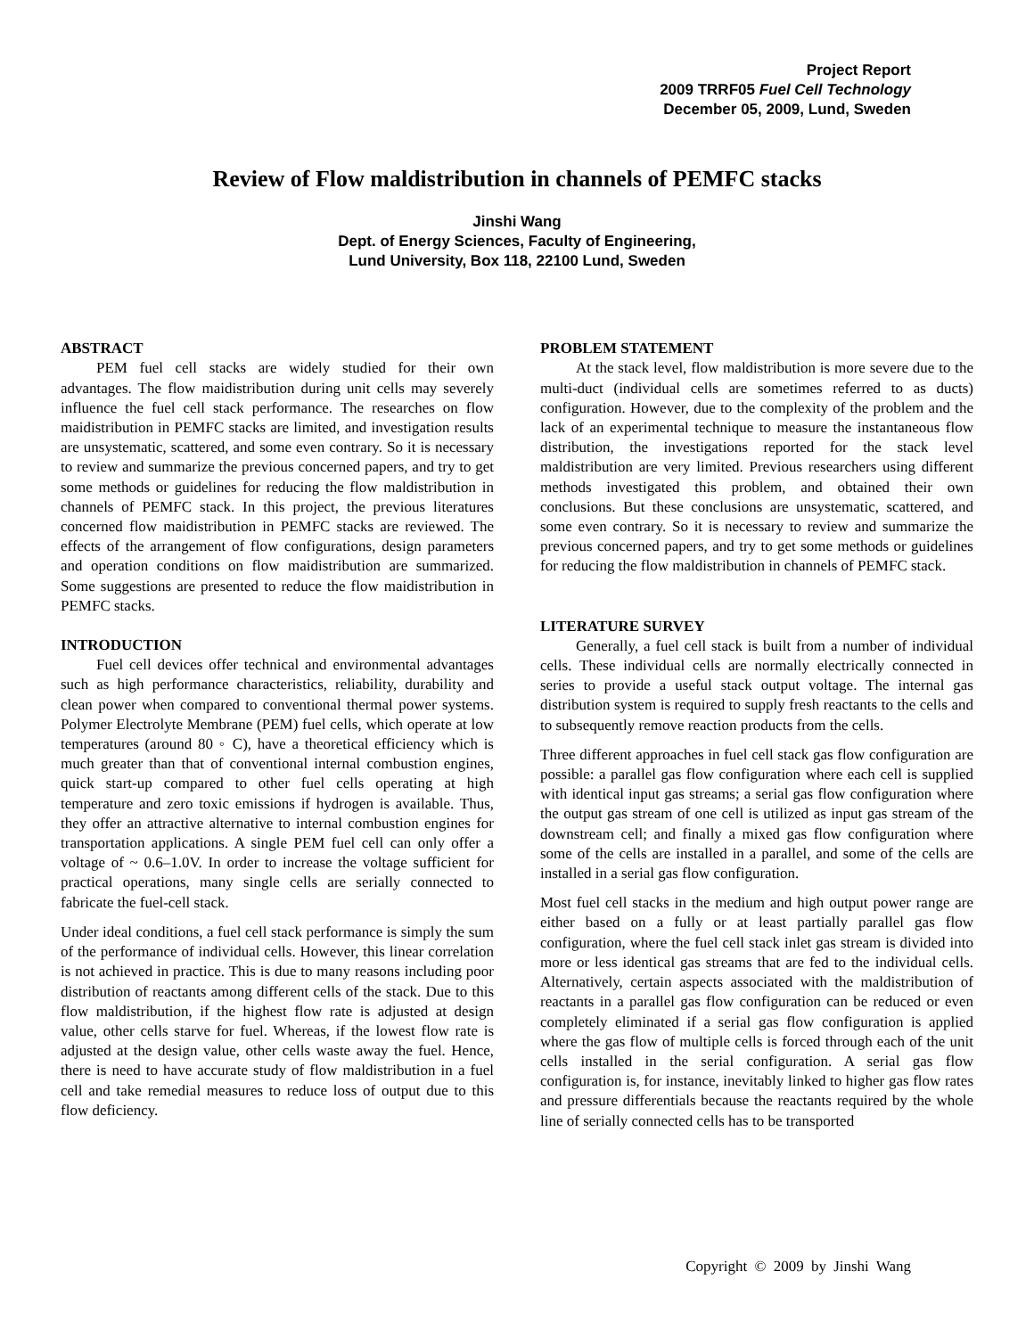Project Report
2009 TRRF05 Fuel Cell Technology
December 05, 2009, Lund, Sweden
Review of Flow maldistribution in channels of PEMFC stacks
Jinshi Wang
Dept. of Energy Sciences, Faculty of Engineering,
Lund University, Box 118, 22100 Lund, Sweden
ABSTRACT
PEM fuel cell stacks are widely studied for their own advantages. The flow maidistribution during unit cells may severely influence the fuel cell stack performance. The researches on flow maidistribution in PEMFC stacks are limited, and investigation results are unsystematic, scattered, and some even contrary. So it is necessary to review and summarize the previous concerned papers, and try to get some methods or guidelines for reducing the flow maldistribution in channels of PEMFC stack. In this project, the previous literatures concerned flow maidistribution in PEMFC stacks are reviewed. The effects of the arrangement of flow configurations, design parameters and operation conditions on flow maidistribution are summarized. Some suggestions are presented to reduce the flow maidistribution in PEMFC stacks.
INTRODUCTION
Fuel cell devices offer technical and environmental advantages such as high performance characteristics, reliability, durability and clean power when compared to conventional thermal power systems. Polymer Electrolyte Membrane (PEM) fuel cells, which operate at low temperatures (around 80 ◦ C), have a theoretical efficiency which is much greater than that of conventional internal combustion engines, quick start-up compared to other fuel cells operating at high temperature and zero toxic emissions if hydrogen is available. Thus, they offer an attractive alternative to internal combustion engines for transportation applications. A single PEM fuel cell can only offer a voltage of ~ 0.6–1.0V. In order to increase the voltage sufficient for practical operations, many single cells are serially connected to fabricate the fuel-cell stack.
Under ideal conditions, a fuel cell stack performance is simply the sum of the performance of individual cells. However, this linear correlation is not achieved in practice. This is due to many reasons including poor distribution of reactants among different cells of the stack. Due to this flow maldistribution, if the highest flow rate is adjusted at design value, other cells starve for fuel. Whereas, if the lowest flow rate is adjusted at the design value, other cells waste away the fuel. Hence, there is need to have accurate study of flow maldistribution in a fuel cell and take remedial measures to reduce loss of output due to this flow deficiency.
PROBLEM STATEMENT
At the stack level, flow maldistribution is more severe due to the multi-duct (individual cells are sometimes referred to as ducts) configuration. However, due to the complexity of the problem and the lack of an experimental technique to measure the instantaneous flow distribution, the investigations reported for the stack level maldistribution are very limited. Previous researchers using different methods investigated this problem, and obtained their own conclusions. But these conclusions are unsystematic, scattered, and some even contrary. So it is necessary to review and summarize the previous concerned papers, and try to get some methods or guidelines for reducing the flow maldistribution in channels of PEMFC stack.
LITERATURE SURVEY
Generally, a fuel cell stack is built from a number of individual cells. These individual cells are normally electrically connected in series to provide a useful stack output voltage. The internal gas distribution system is required to supply fresh reactants to the cells and to subsequently remove reaction products from the cells.
Three different approaches in fuel cell stack gas flow configuration are possible: a parallel gas flow configuration where each cell is supplied with identical input gas streams; a serial gas flow configuration where the output gas stream of one cell is utilized as input gas stream of the downstream cell; and finally a mixed gas flow configuration where some of the cells are installed in a parallel, and some of the cells are installed in a serial gas flow configuration.
Most fuel cell stacks in the medium and high output power range are either based on a fully or at least partially parallel gas flow configuration, where the fuel cell stack inlet gas stream is divided into more or less identical gas streams that are fed to the individual cells. Alternatively, certain aspects associated with the maldistribution of reactants in a parallel gas flow configuration can be reduced or even completely eliminated if a serial gas flow configuration is applied where the gas flow of multiple cells is forced through each of the unit cells installed in the serial configuration. A serial gas flow configuration is, for instance, inevitably linked to higher gas flow rates and pressure differentials because the reactants required by the whole line of serially connected cells has to be transported
Copyright © 2009 by Jinshi Wang